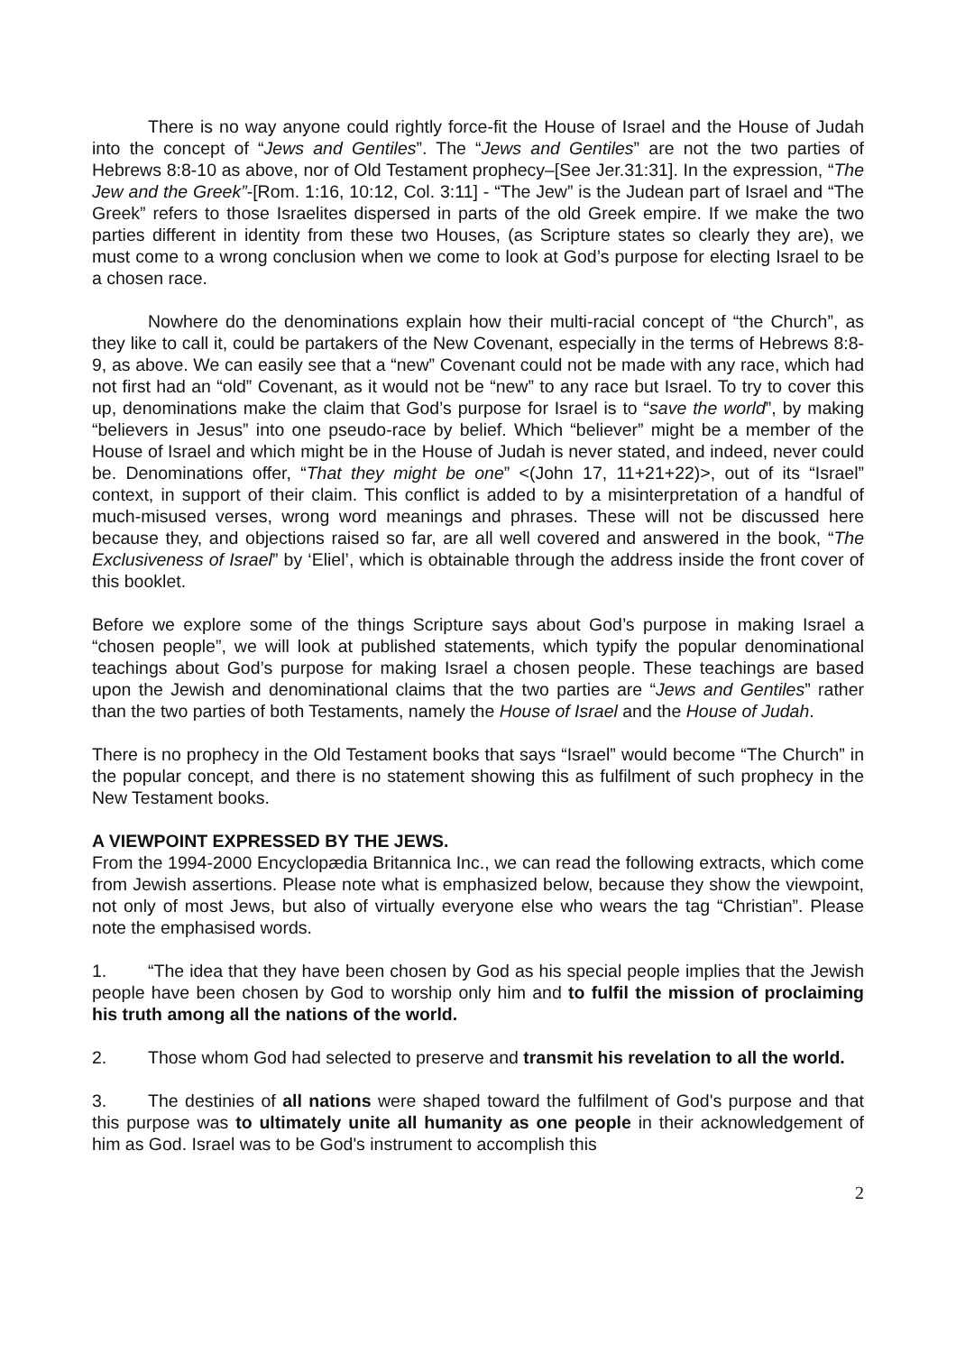There is no way anyone could rightly force-fit the House of Israel and the House of Judah into the concept of “Jews and Gentiles”. The “Jews and Gentiles” are not the two parties of Hebrews 8:8-10 as above, nor of Old Testament prophecy–[See Jer.31:31]. In the expression, “The Jew and the Greek”-[Rom. 1:16, 10:12, Col. 3:11] - “The Jew” is the Judean part of Israel and “The Greek” refers to those Israelites dispersed in parts of the old Greek empire. If we make the two parties different in identity from these two Houses, (as Scripture states so clearly they are), we must come to a wrong conclusion when we come to look at God’s purpose for electing Israel to be a chosen race.
Nowhere do the denominations explain how their multi-racial concept of “the Church”, as they like to call it, could be partakers of the New Covenant, especially in the terms of Hebrews 8:8-9, as above. We can easily see that a “new” Covenant could not be made with any race, which had not first had an “old” Covenant, as it would not be “new” to any race but Israel. To try to cover this up, denominations make the claim that God’s purpose for Israel is to “save the world”, by making “believers in Jesus” into one pseudo-race by belief. Which “believer” might be a member of the House of Israel and which might be in the House of Judah is never stated, and indeed, never could be. Denominations offer, “That they might be one” <(John 17, 11+21+22)>, out of its “Israel” context, in support of their claim. This conflict is added to by a misinterpretation of a handful of much-misused verses, wrong word meanings and phrases. These will not be discussed here because they, and objections raised so far, are all well covered and answered in the book, “The Exclusiveness of Israel” by ‘Eliel’, which is obtainable through the address inside the front cover of this booklet.
Before we explore some of the things Scripture says about God’s purpose in making Israel a “chosen people”, we will look at published statements, which typify the popular denominational teachings about God’s purpose for making Israel a chosen people. These teachings are based upon the Jewish and denominational claims that the two parties are “Jews and Gentiles” rather than the two parties of both Testaments, namely the House of Israel and the House of Judah.
There is no prophecy in the Old Testament books that says “Israel” would become “The Church” in the popular concept, and there is no statement showing this as fulfilment of such prophecy in the New Testament books.
A VIEWPOINT EXPRESSED BY THE JEWS.
From the 1994-2000 Encyclopædia Britannica Inc., we can read the following extracts, which come from Jewish assertions. Please note what is emphasized below, because they show the viewpoint, not only of most Jews, but also of virtually everyone else who wears the tag “Christian”. Please note the emphasised words.
1. “The idea that they have been chosen by God as his special people implies that the Jewish people have been chosen by God to worship only him and to fulfil the mission of proclaiming his truth among all the nations of the world.
2. Those whom God had selected to preserve and transmit his revelation to all the world.
3. The destinies of all nations were shaped toward the fulfilment of God's purpose and that this purpose was to ultimately unite all humanity as one people in their acknowledgement of him as God. Israel was to be God's instrument to accomplish this
2